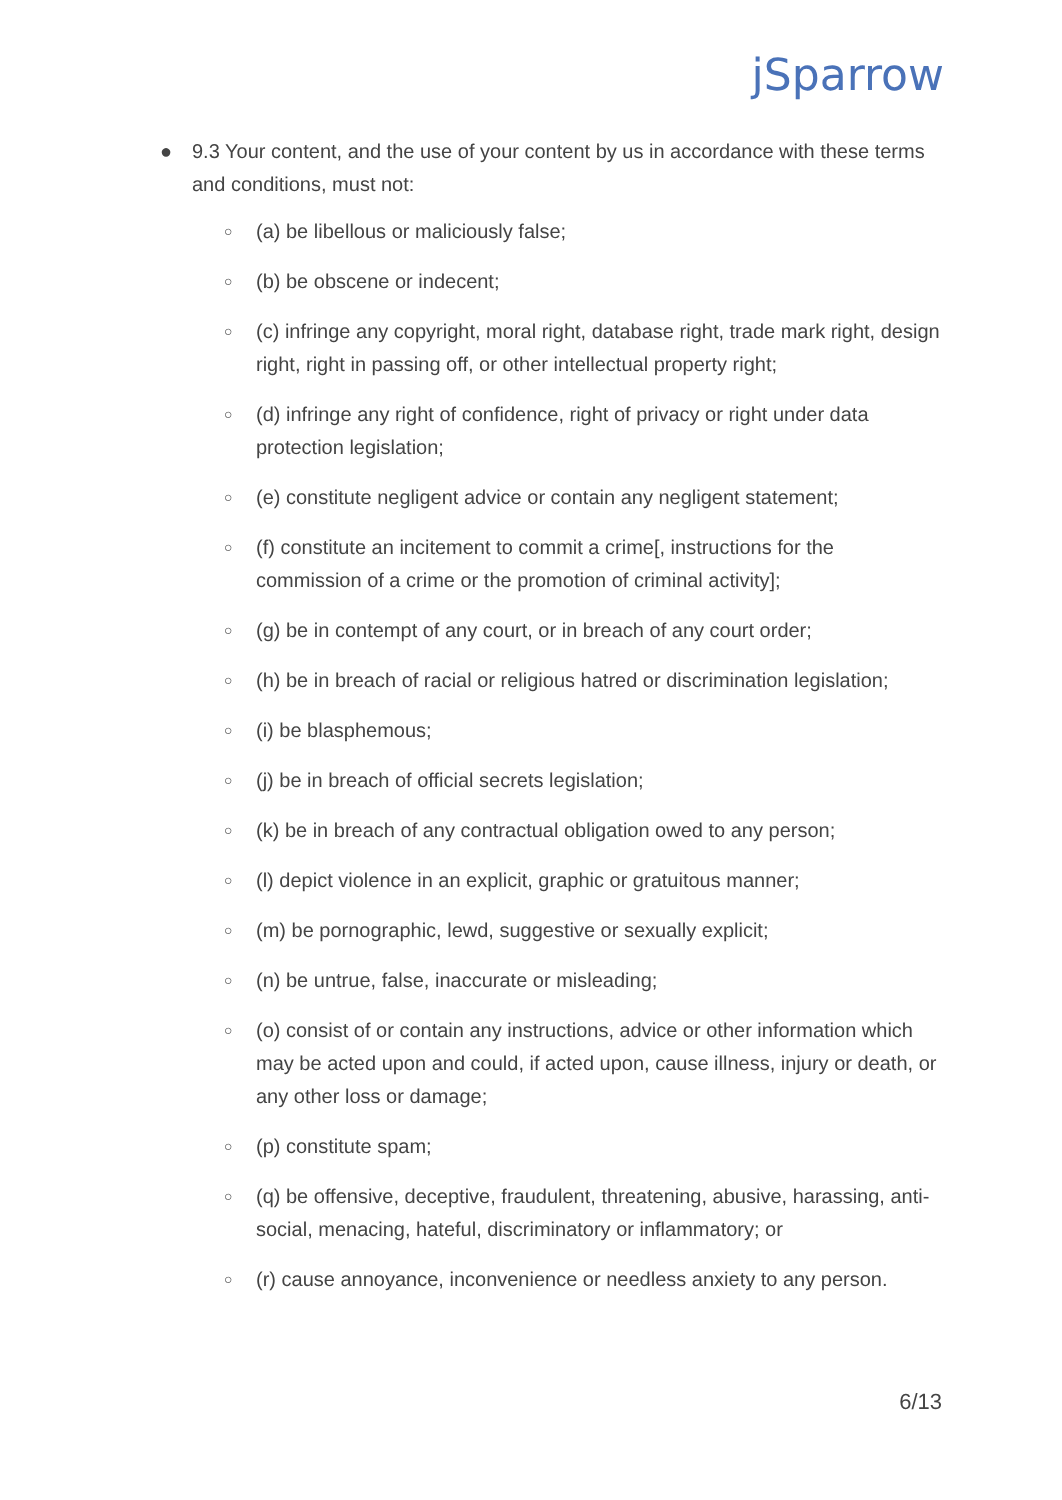jSparrow
● 9.3 Your content, and the use of your content by us in accordance with these terms and conditions, must not:
○ (a) be libellous or maliciously false;
○ (b) be obscene or indecent;
○ (c) infringe any copyright, moral right, database right, trade mark right, design right, right in passing off, or other intellectual property right;
○ (d) infringe any right of confidence, right of privacy or right under data protection legislation;
○ (e) constitute negligent advice or contain any negligent statement;
○ (f) constitute an incitement to commit a crime[, instructions for the commission of a crime or the promotion of criminal activity];
○ (g) be in contempt of any court, or in breach of any court order;
○ (h) be in breach of racial or religious hatred or discrimination legislation;
○ (i) be blasphemous;
○ (j) be in breach of official secrets legislation;
○ (k) be in breach of any contractual obligation owed to any person;
○ (l) depict violence in an explicit, graphic or gratuitous manner;
○ (m) be pornographic, lewd, suggestive or sexually explicit;
○ (n) be untrue, false, inaccurate or misleading;
○ (o) consist of or contain any instructions, advice or other information which may be acted upon and could, if acted upon, cause illness, injury or death, or any other loss or damage;
○ (p) constitute spam;
○ (q) be offensive, deceptive, fraudulent, threatening, abusive, harassing, anti-social, menacing, hateful, discriminatory or inflammatory; or
○ (r) cause annoyance, inconvenience or needless anxiety to any person.
6/13